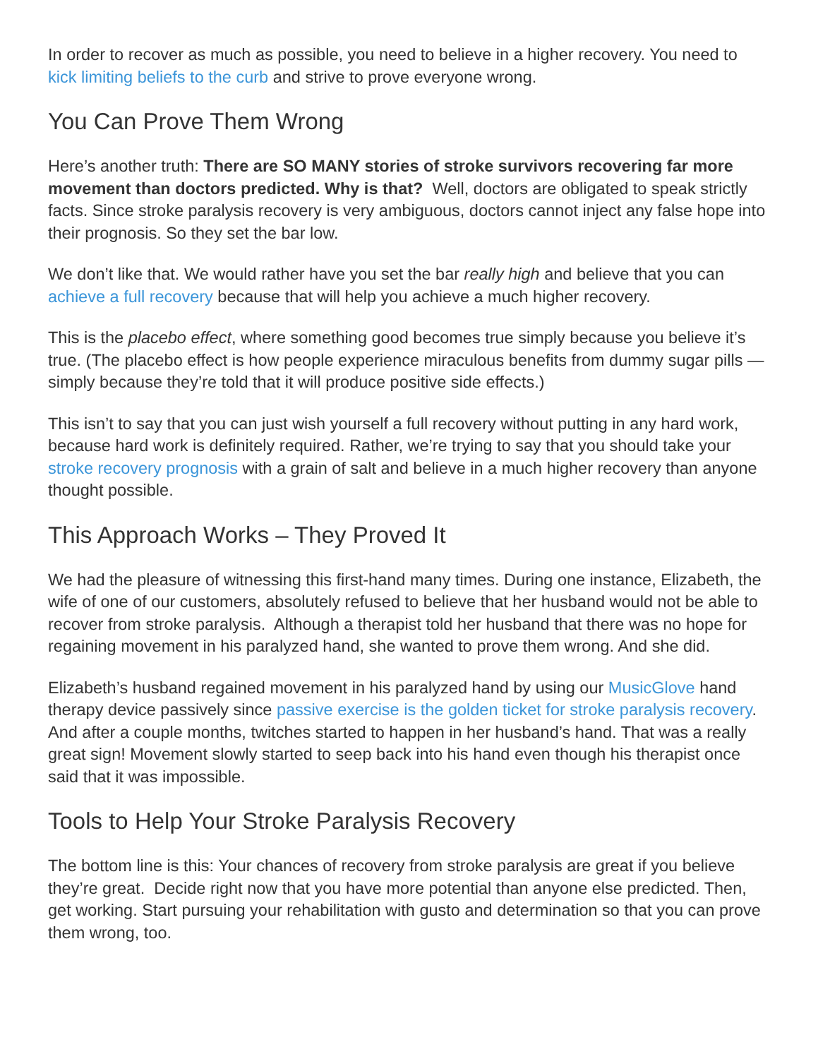In order to recover as much as possible, you need to believe in a higher recovery. You need to kick limiting beliefs to the curb and strive to prove everyone wrong.
You Can Prove Them Wrong
Here’s another truth: There are SO MANY stories of stroke survivors recovering far more movement than doctors predicted. Why is that? Well, doctors are obligated to speak strictly facts. Since stroke paralysis recovery is very ambiguous, doctors cannot inject any false hope into their prognosis. So they set the bar low.
We don’t like that. We would rather have you set the bar really high and believe that you can achieve a full recovery because that will help you achieve a much higher recovery.
This is the placebo effect, where something good becomes true simply because you believe it’s true. (The placebo effect is how people experience miraculous benefits from dummy sugar pills — simply because they’re told that it will produce positive side effects.)
This isn’t to say that you can just wish yourself a full recovery without putting in any hard work, because hard work is definitely required. Rather, we’re trying to say that you should take your stroke recovery prognosis with a grain of salt and believe in a much higher recovery than anyone thought possible.
This Approach Works – They Proved It
We had the pleasure of witnessing this first-hand many times. During one instance, Elizabeth, the wife of one of our customers, absolutely refused to believe that her husband would not be able to recover from stroke paralysis. Although a therapist told her husband that there was no hope for regaining movement in his paralyzed hand, she wanted to prove them wrong. And she did.
Elizabeth’s husband regained movement in his paralyzed hand by using our MusicGlove hand therapy device passively since passive exercise is the golden ticket for stroke paralysis recovery. And after a couple months, twitches started to happen in her husband’s hand. That was a really great sign! Movement slowly started to seep back into his hand even though his therapist once said that it was impossible.
Tools to Help Your Stroke Paralysis Recovery
The bottom line is this: Your chances of recovery from stroke paralysis are great if you believe they’re great. Decide right now that you have more potential than anyone else predicted. Then, get working. Start pursuing your rehabilitation with gusto and determination so that you can prove them wrong, too.